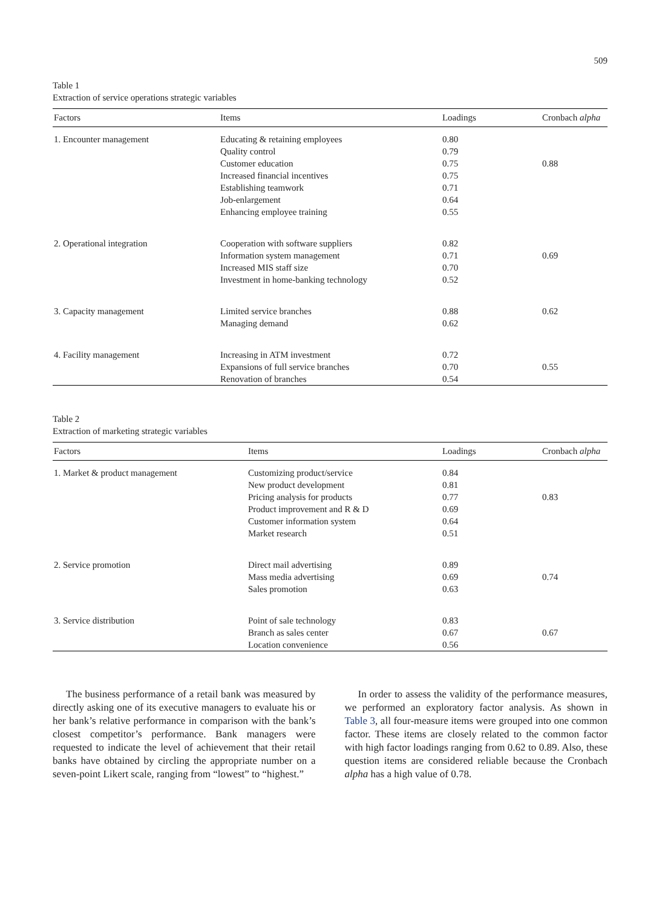509
Table 1
Extraction of service operations strategic variables
| Factors | Items | Loadings | Cronbach alpha |
| --- | --- | --- | --- |
| 1. Encounter management | Educating & retaining employees Quality control Customer education Increased financial incentives Establishing teamwork Job-enlargement Enhancing employee training | 0.80 0.79 0.75 0.75 0.71 0.64 0.55 | 0.88 |
| 2. Operational integration | Cooperation with software suppliers Information system management Increased MIS staff size Investment in home-banking technology | 0.82 0.71 0.70 0.52 | 0.69 |
| 3. Capacity management | Limited service branches Managing demand | 0.88 0.62 | 0.62 |
| 4. Facility management | Increasing in ATM investment Expansions of full service branches Renovation of branches | 0.72 0.70 0.54 | 0.55 |
Table 2
Extraction of marketing strategic variables
| Factors | Items | Loadings | Cronbach alpha |
| --- | --- | --- | --- |
| 1. Market & product management | Customizing product/service New product development Pricing analysis for products Product improvement and R & D Customer information system Market research | 0.84 0.81 0.77 0.69 0.64 0.51 | 0.83 |
| 2. Service promotion | Direct mail advertising Mass media advertising Sales promotion | 0.89 0.69 0.63 | 0.74 |
| 3. Service distribution | Point of sale technology Branch as sales center Location convenience | 0.83 0.67 0.56 | 0.67 |
The business performance of a retail bank was measured by directly asking one of its executive managers to evaluate his or her bank’s relative performance in comparison with the bank’s closest competitor’s performance. Bank managers were requested to indicate the level of achievement that their retail banks have obtained by circling the appropriate number on a seven-point Likert scale, ranging from “lowest” to “highest.”
In order to assess the validity of the performance measures, we performed an exploratory factor analysis. As shown in Table 3, all four-measure items were grouped into one common factor. These items are closely related to the common factor with high factor loadings ranging from 0.62 to 0.89. Also, these question items are considered reliable because the Cronbach alpha has a high value of 0.78.